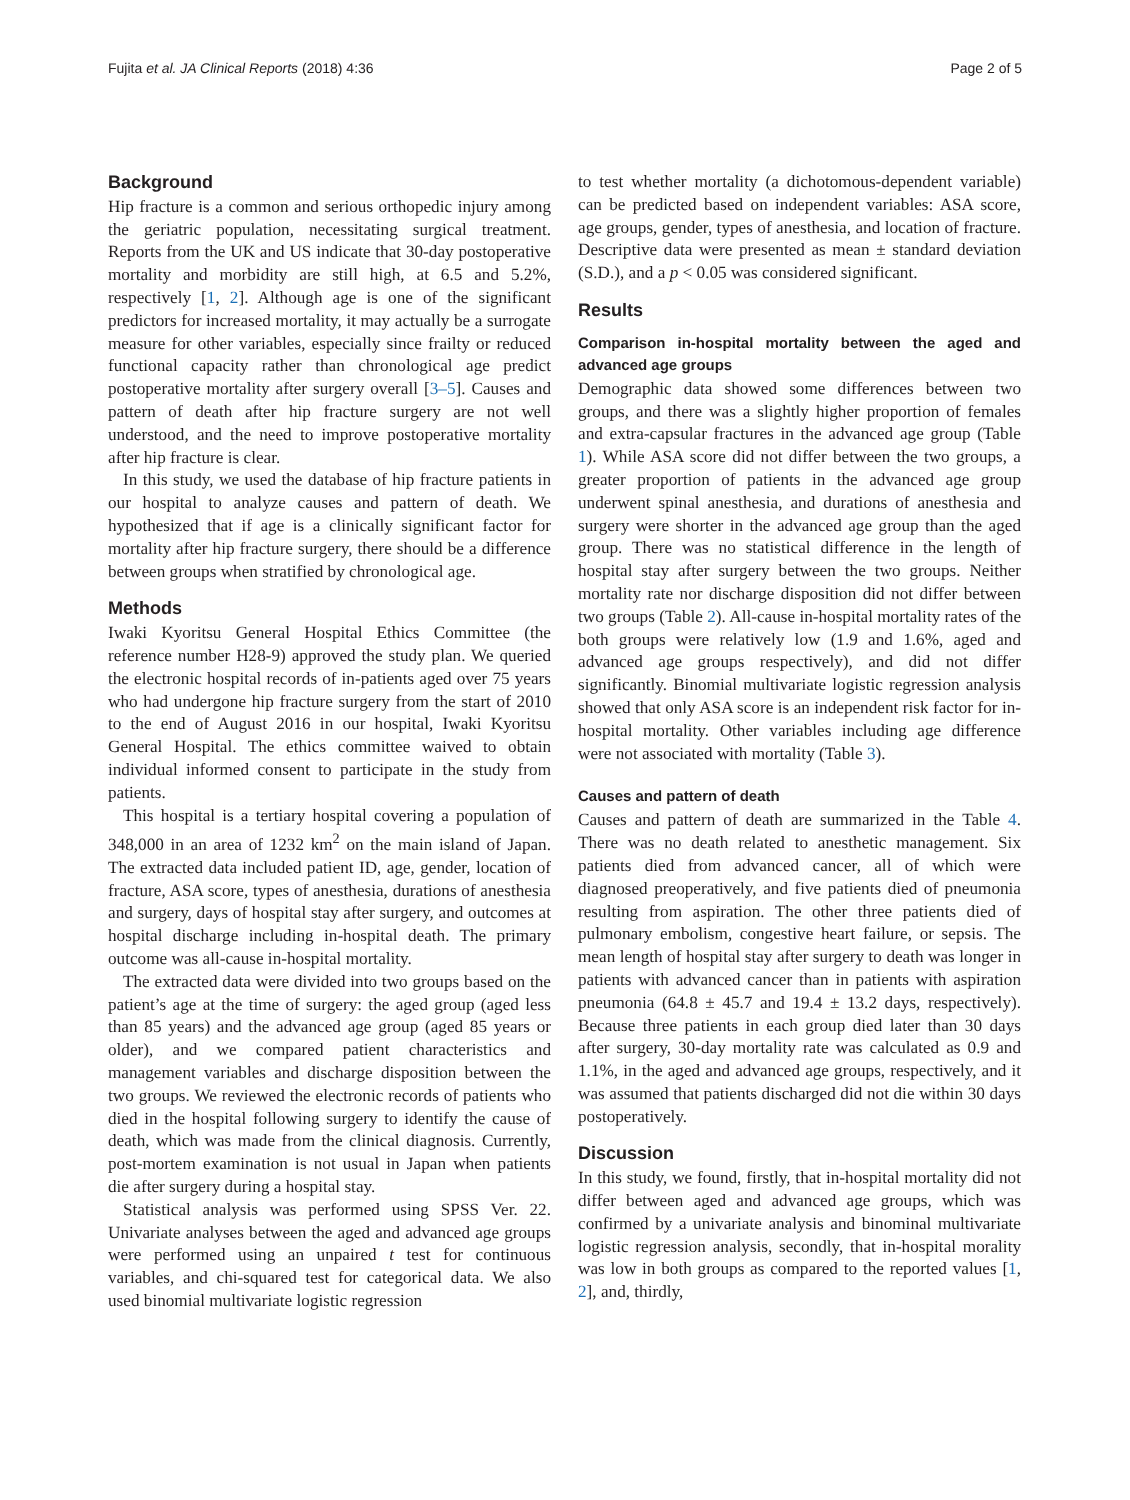Fujita et al. JA Clinical Reports (2018) 4:36 Page 2 of 5
Background
Hip fracture is a common and serious orthopedic injury among the geriatric population, necessitating surgical treatment. Reports from the UK and US indicate that 30-day postoperative mortality and morbidity are still high, at 6.5 and 5.2%, respectively [1, 2]. Although age is one of the significant predictors for increased mortality, it may actually be a surrogate measure for other variables, especially since frailty or reduced functional capacity rather than chronological age predict postoperative mortality after surgery overall [3–5]. Causes and pattern of death after hip fracture surgery are not well understood, and the need to improve postoperative mortality after hip fracture is clear.
In this study, we used the database of hip fracture patients in our hospital to analyze causes and pattern of death. We hypothesized that if age is a clinically significant factor for mortality after hip fracture surgery, there should be a difference between groups when stratified by chronological age.
Methods
Iwaki Kyoritsu General Hospital Ethics Committee (the reference number H28-9) approved the study plan. We queried the electronic hospital records of in-patients aged over 75 years who had undergone hip fracture surgery from the start of 2010 to the end of August 2016 in our hospital, Iwaki Kyoritsu General Hospital. The ethics committee waived to obtain individual informed consent to participate in the study from patients.
This hospital is a tertiary hospital covering a population of 348,000 in an area of 1232 km<sup>2</sup> on the main island of Japan. The extracted data included patient ID, age, gender, location of fracture, ASA score, types of anesthesia, durations of anesthesia and surgery, days of hospital stay after surgery, and outcomes at hospital discharge including in-hospital death. The primary outcome was all-cause in-hospital mortality.
The extracted data were divided into two groups based on the patient’s age at the time of surgery: the aged group (aged less than 85 years) and the advanced age group (aged 85 years or older), and we compared patient characteristics and management variables and discharge disposition between the two groups. We reviewed the electronic records of patients who died in the hospital following surgery to identify the cause of death, which was made from the clinical diagnosis. Currently, post-mortem examination is not usual in Japan when patients die after surgery during a hospital stay.
Statistical analysis was performed using SPSS Ver. 22. Univariate analyses between the aged and advanced age groups were performed using an unpaired t test for continuous variables, and chi-squared test for categorical data. We also used binomial multivariate logistic regression
to test whether mortality (a dichotomous-dependent variable) can be predicted based on independent variables: ASA score, age groups, gender, types of anesthesia, and location of fracture. Descriptive data were presented as mean ± standard deviation (S.D.), and a p < 0.05 was considered significant.
Results
Comparison in-hospital mortality between the aged and advanced age groups
Demographic data showed some differences between two groups, and there was a slightly higher proportion of females and extra-capsular fractures in the advanced age group (Table 1). While ASA score did not differ between the two groups, a greater proportion of patients in the advanced age group underwent spinal anesthesia, and durations of anesthesia and surgery were shorter in the advanced age group than the aged group. There was no statistical difference in the length of hospital stay after surgery between the two groups. Neither mortality rate nor discharge disposition did not differ between two groups (Table 2). All-cause in-hospital mortality rates of the both groups were relatively low (1.9 and 1.6%, aged and advanced age groups respectively), and did not differ significantly. Binomial multivariate logistic regression analysis showed that only ASA score is an independent risk factor for in-hospital mortality. Other variables including age difference were not associated with mortality (Table 3).
Causes and pattern of death
Causes and pattern of death are summarized in the Table 4. There was no death related to anesthetic management. Six patients died from advanced cancer, all of which were diagnosed preoperatively, and five patients died of pneumonia resulting from aspiration. The other three patients died of pulmonary embolism, congestive heart failure, or sepsis. The mean length of hospital stay after surgery to death was longer in patients with advanced cancer than in patients with aspiration pneumonia (64.8 ± 45.7 and 19.4 ± 13.2 days, respectively). Because three patients in each group died later than 30 days after surgery, 30-day mortality rate was calculated as 0.9 and 1.1%, in the aged and advanced age groups, respectively, and it was assumed that patients discharged did not die within 30 days postoperatively.
Discussion
In this study, we found, firstly, that in-hospital mortality did not differ between aged and advanced age groups, which was confirmed by a univariate analysis and binominal multivariate logistic regression analysis, secondly, that in-hospital morality was low in both groups as compared to the reported values [1, 2], and, thirdly,